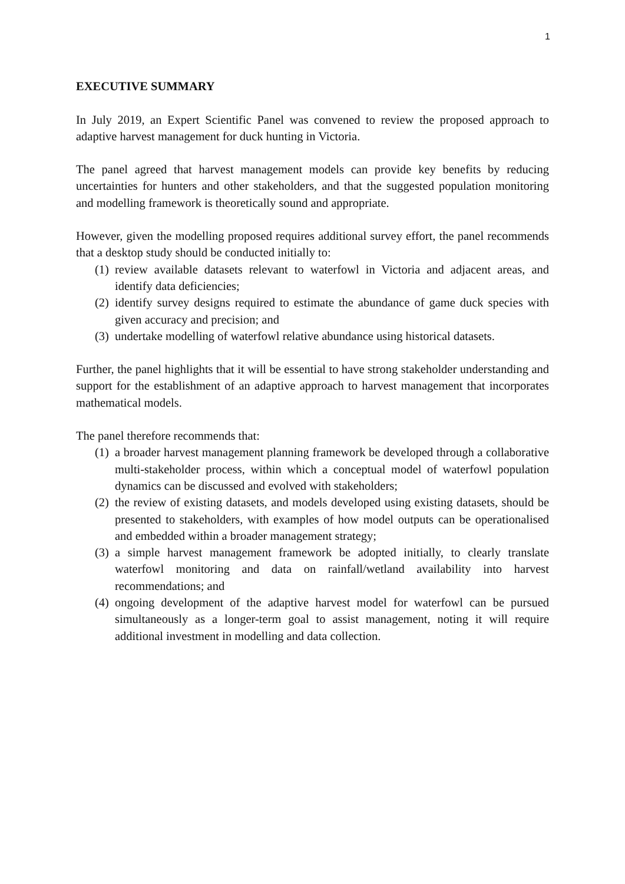1
EXECUTIVE SUMMARY
In July 2019, an Expert Scientific Panel was convened to review the proposed approach to adaptive harvest management for duck hunting in Victoria.
The panel agreed that harvest management models can provide key benefits by reducing uncertainties for hunters and other stakeholders, and that the suggested population monitoring and modelling framework is theoretically sound and appropriate.
However, given the modelling proposed requires additional survey effort, the panel recommends that a desktop study should be conducted initially to:
(1) review available datasets relevant to waterfowl in Victoria and adjacent areas, and identify data deficiencies;
(2) identify survey designs required to estimate the abundance of game duck species with given accuracy and precision; and
(3) undertake modelling of waterfowl relative abundance using historical datasets.
Further, the panel highlights that it will be essential to have strong stakeholder understanding and support for the establishment of an adaptive approach to harvest management that incorporates mathematical models.
The panel therefore recommends that:
(1) a broader harvest management planning framework be developed through a collaborative multi-stakeholder process, within which a conceptual model of waterfowl population dynamics can be discussed and evolved with stakeholders;
(2) the review of existing datasets, and models developed using existing datasets, should be presented to stakeholders, with examples of how model outputs can be operationalised and embedded within a broader management strategy;
(3) a simple harvest management framework be adopted initially, to clearly translate waterfowl monitoring and data on rainfall/wetland availability into harvest recommendations; and
(4) ongoing development of the adaptive harvest model for waterfowl can be pursued simultaneously as a longer-term goal to assist management, noting it will require additional investment in modelling and data collection.